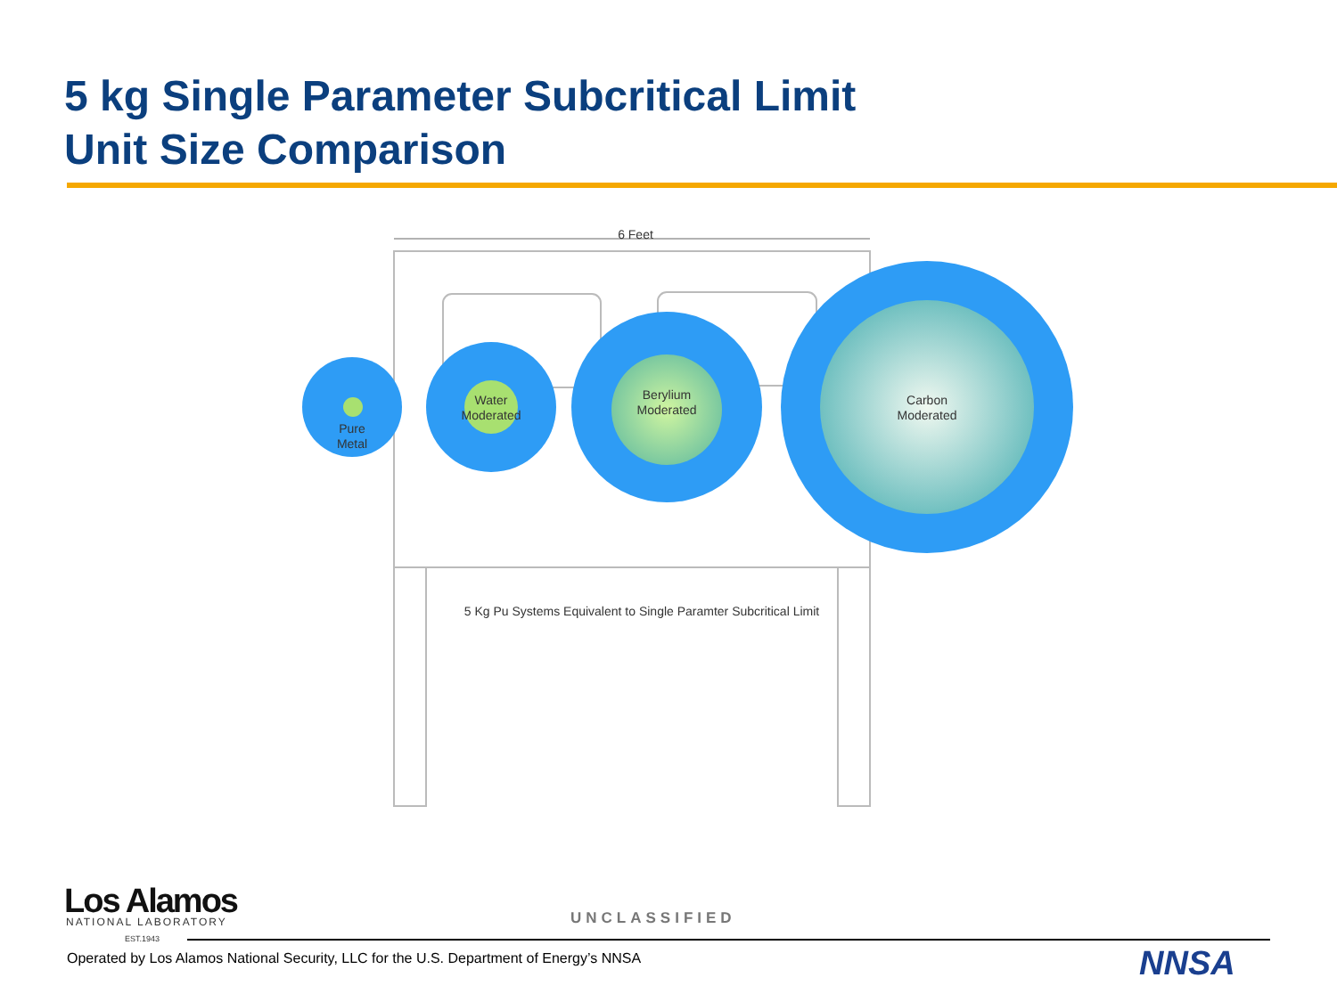5 kg Single Parameter Subcritical Limit
Unit Size Comparison
6 Feet
Pure
Metal
Water
Moderated
Berylium
Moderated
Carbon
Moderated
5 Kg Pu Systems Equivalent to Single Paramter Subcritical Limit
Los Alamos NATIONAL LABORATORY
EST.1943
UNCLASSIFIED
Operated by Los Alamos National Security, LLC for the U.S. Department of Energy’s NNSA
NNSA